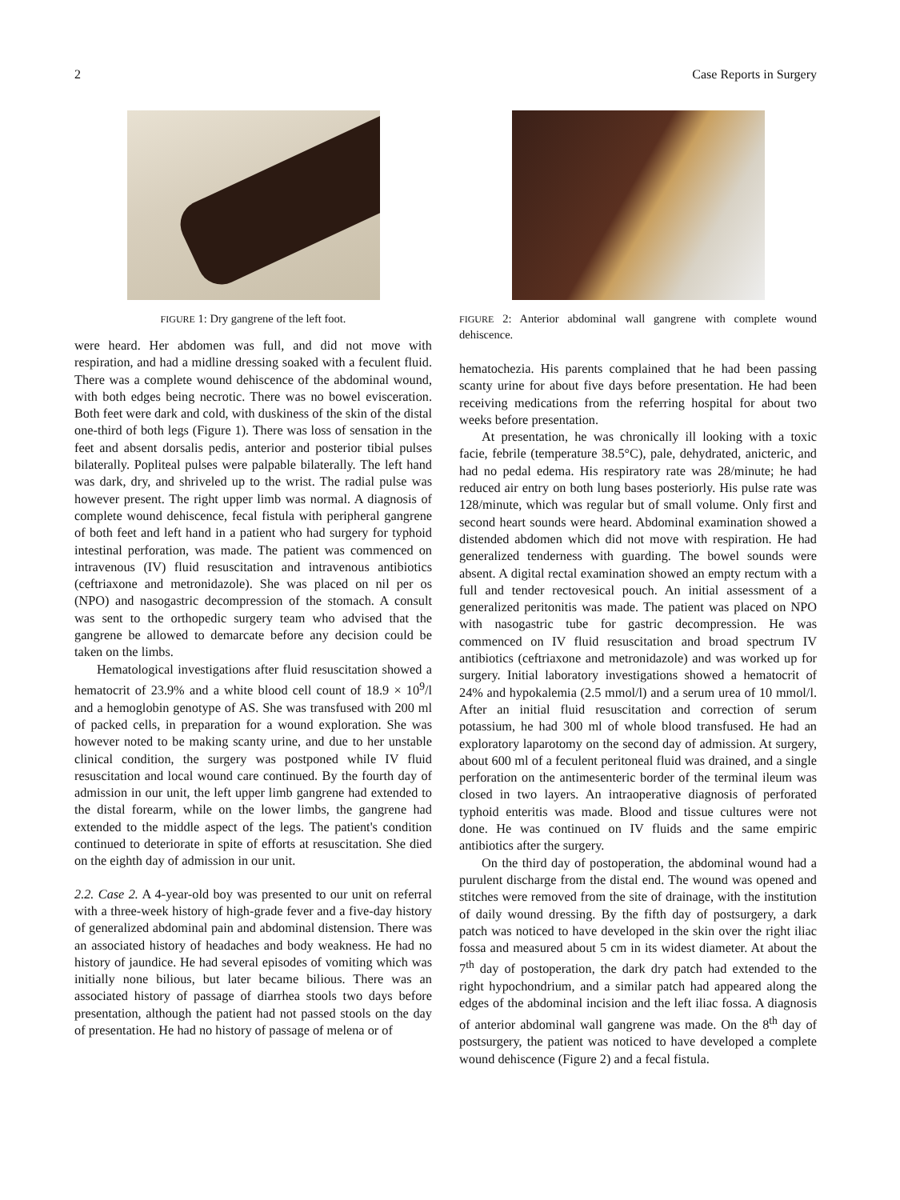2 Case Reports in Surgery
FIGURE 1: Dry gangrene of the left foot.
were heard. Her abdomen was full, and did not move with respiration, and had a midline dressing soaked with a feculent fluid. There was a complete wound dehiscence of the abdominal wound, with both edges being necrotic. There was no bowel evisceration. Both feet were dark and cold, with duskiness of the skin of the distal one-third of both legs (Figure 1). There was loss of sensation in the feet and absent dorsalis pedis, anterior and posterior tibial pulses bilaterally. Popliteal pulses were palpable bilaterally. The left hand was dark, dry, and shriveled up to the wrist. The radial pulse was however present. The right upper limb was normal. A diagnosis of complete wound dehiscence, fecal fistula with peripheral gangrene of both feet and left hand in a patient who had surgery for typhoid intestinal perforation, was made. The patient was commenced on intravenous (IV) fluid resuscitation and intravenous antibiotics (ceftriaxone and metronidazole). She was placed on nil per os (NPO) and nasogastric decompression of the stomach. A consult was sent to the orthopedic surgery team who advised that the gangrene be allowed to demarcate before any decision could be taken on the limbs.
Hematological investigations after fluid resuscitation showed a hematocrit of 23.9% and a white blood cell count of 18.9 × 10<sup>9</sup>/l and a hemoglobin genotype of AS. She was transfused with 200 ml of packed cells, in preparation for a wound exploration. She was however noted to be making scanty urine, and due to her unstable clinical condition, the surgery was postponed while IV fluid resuscitation and local wound care continued. By the fourth day of admission in our unit, the left upper limb gangrene had extended to the distal forearm, while on the lower limbs, the gangrene had extended to the middle aspect of the legs. The patient's condition continued to deteriorate in spite of efforts at resuscitation. She died on the eighth day of admission in our unit.
2.2. Case 2. A 4-year-old boy was presented to our unit on referral with a three-week history of high-grade fever and a five-day history of generalized abdominal pain and abdominal distension. There was an associated history of headaches and body weakness. He had no history of jaundice. He had several episodes of vomiting which was initially none bilious, but later became bilious. There was an associated history of passage of diarrhea stools two days before presentation, although the patient had not passed stools on the day of presentation. He had no history of passage of melena or of
FIGURE 2: Anterior abdominal wall gangrene with complete wound dehiscence.
hematochezia. His parents complained that he had been passing scanty urine for about five days before presentation. He had been receiving medications from the referring hospital for about two weeks before presentation.
At presentation, he was chronically ill looking with a toxic facie, febrile (temperature 38.5°C), pale, dehydrated, anicteric, and had no pedal edema. His respiratory rate was 28/minute; he had reduced air entry on both lung bases posteriorly. His pulse rate was 128/minute, which was regular but of small volume. Only first and second heart sounds were heard. Abdominal examination showed a distended abdomen which did not move with respiration. He had generalized tenderness with guarding. The bowel sounds were absent. A digital rectal examination showed an empty rectum with a full and tender rectovesical pouch. An initial assessment of a generalized peritonitis was made. The patient was placed on NPO with nasogastric tube for gastric decompression. He was commenced on IV fluid resuscitation and broad spectrum IV antibiotics (ceftriaxone and metronidazole) and was worked up for surgery. Initial laboratory investigations showed a hematocrit of 24% and hypokalemia (2.5 mmol/l) and a serum urea of 10 mmol/l. After an initial fluid resuscitation and correction of serum potassium, he had 300 ml of whole blood transfused. He had an exploratory laparotomy on the second day of admission. At surgery, about 600 ml of a feculent peritoneal fluid was drained, and a single perforation on the antimesenteric border of the terminal ileum was closed in two layers. An intraoperative diagnosis of perforated typhoid enteritis was made. Blood and tissue cultures were not done. He was continued on IV fluids and the same empiric antibiotics after the surgery.
On the third day of postoperation, the abdominal wound had a purulent discharge from the distal end. The wound was opened and stitches were removed from the site of drainage, with the institution of daily wound dressing. By the fifth day of postsurgery, a dark patch was noticed to have developed in the skin over the right iliac fossa and measured about 5 cm in its widest diameter. At about the 7<sup>th</sup> day of postoperation, the dark dry patch had extended to the right hypochondrium, and a similar patch had appeared along the edges of the abdominal incision and the left iliac fossa. A diagnosis of anterior abdominal wall gangrene was made. On the 8<sup>th</sup> day of postsurgery, the patient was noticed to have developed a complete wound dehiscence (Figure 2) and a fecal fistula.